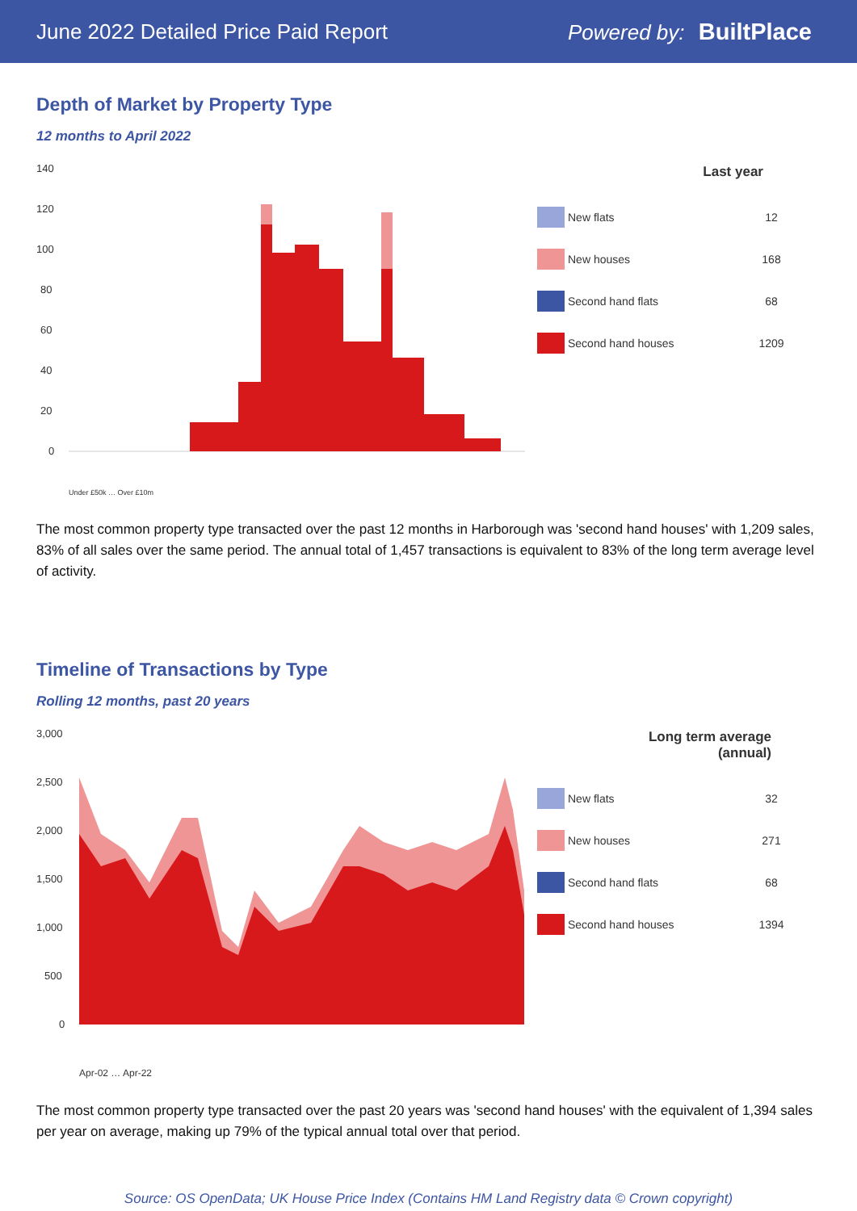June 2022 Detailed Price Paid Report
Powered by: BuiltPlace
Depth of Market by Property Type
12 months to April 2022
140
120
100
80
60
40
20
0
Under £50k … Over £10m
Last year
New flats 12
New houses 168
Second hand flats 68
Second hand houses 1209
The most common property type transacted over the past 12 months in Harborough was 'second hand houses' with 1,209 sales, 83% of all sales over the same period. The annual total of 1,457 transactions is equivalent to 83% of the long term average level of activity.
Timeline of Transactions by Type
Rolling 12 months, past 20 years
3,000
2,500
2,000
1,500
1,000
500
0
Apr-02 … Apr-22
Long term average
(annual)
New flats 32
New houses 271
Second hand flats 68
Second hand houses 1394
The most common property type transacted over the past 20 years was 'second hand houses' with the equivalent of 1,394 sales per year on average, making up 79% of the typical annual total over that period.
Source: OS OpenData; UK House Price Index (Contains HM Land Registry data © Crown copyright)